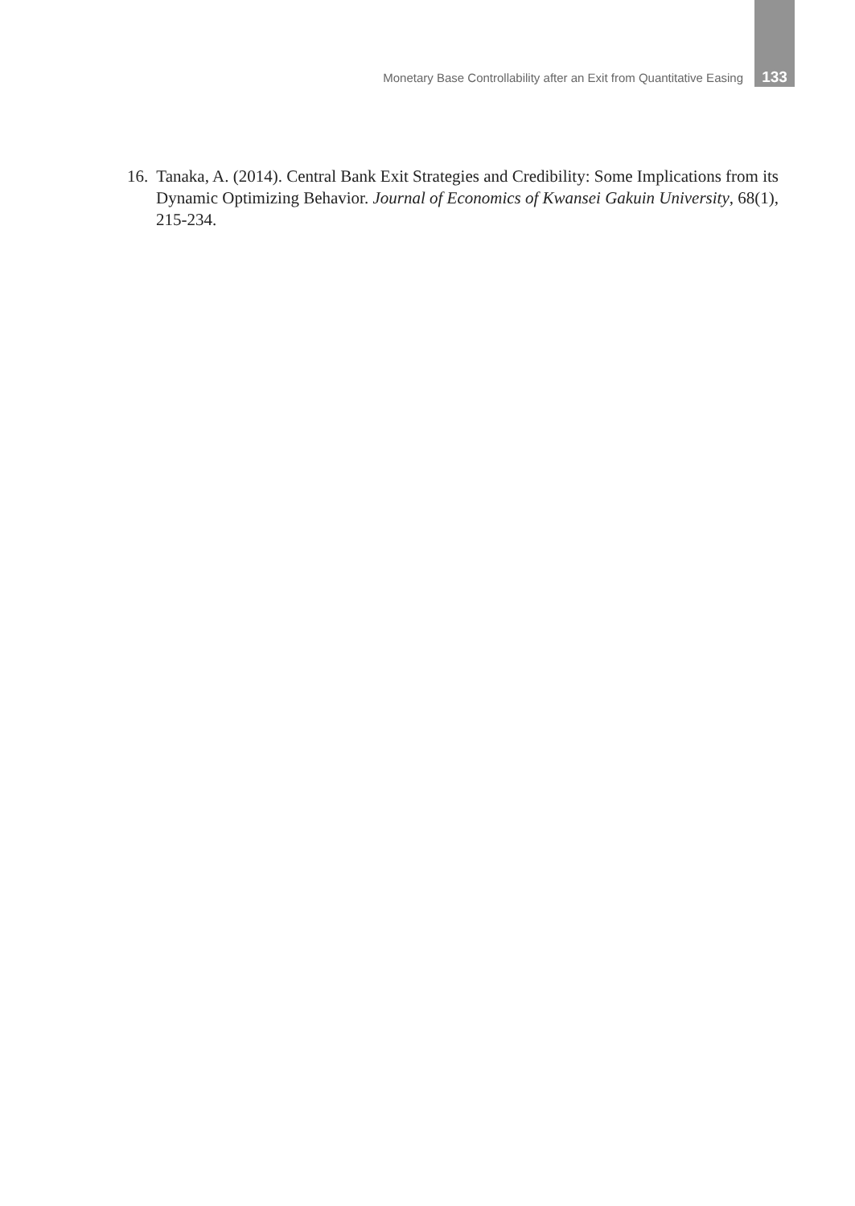Monetary Base Controllability after an Exit from Quantitative Easing 133
16. Tanaka, A. (2014). Central Bank Exit Strategies and Credibility: Some Implications from its Dynamic Optimizing Behavior. Journal of Economics of Kwansei Gakuin University, 68(1), 215-234.